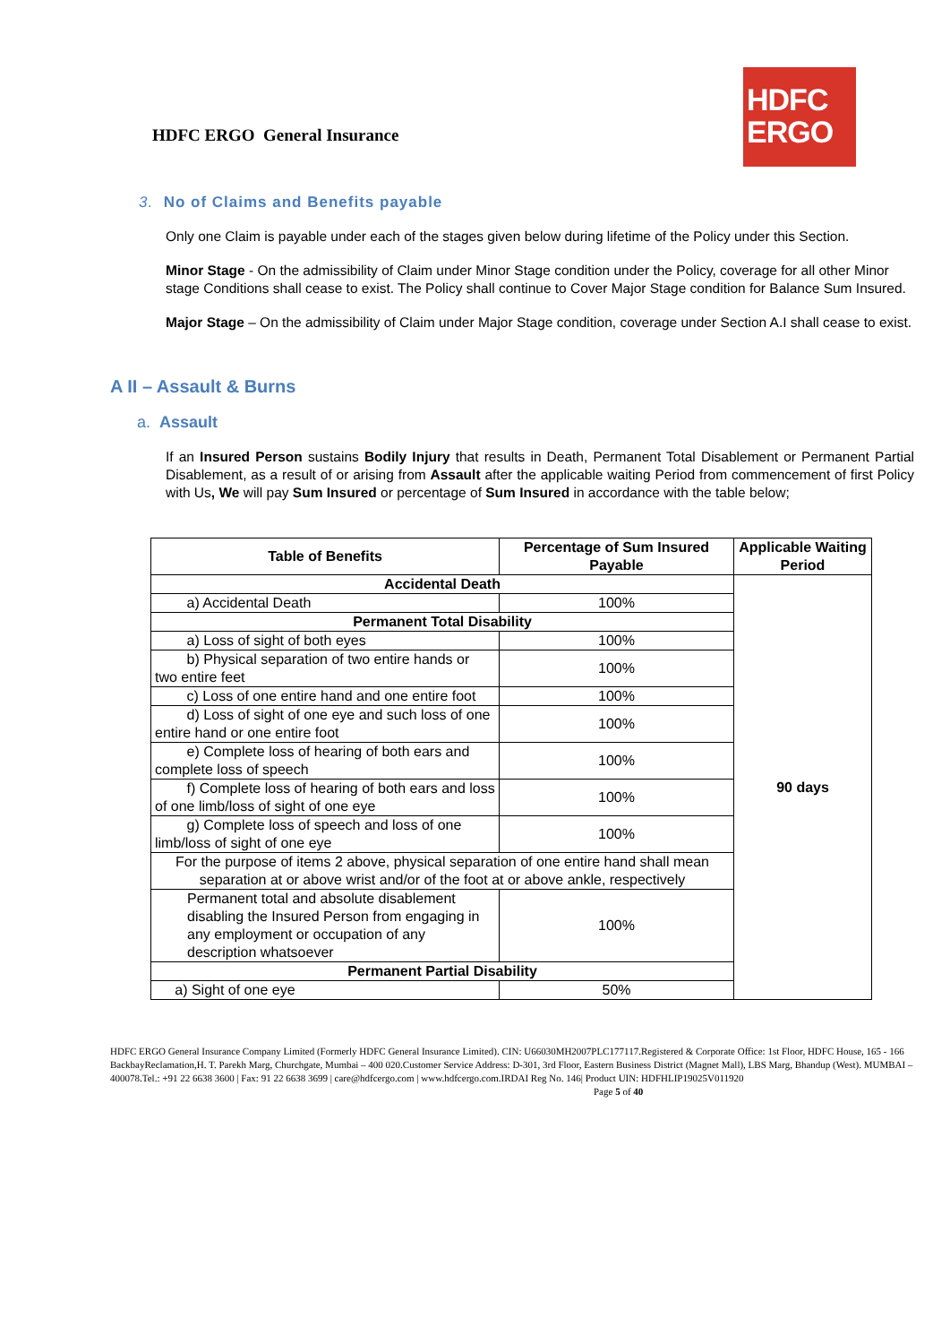HDFC ERGO General Insurance
HDFC
ERGO
3. No of Claims and Benefits payable
Only one Claim is payable under each of the stages given below during lifetime of the Policy under this Section.
Minor Stage - On the admissibility of Claim under Minor Stage condition under the Policy, coverage for all other Minor stage Conditions shall cease to exist. The Policy shall continue to Cover Major Stage condition for Balance Sum Insured.
Major Stage – On the admissibility of Claim under Major Stage condition, coverage under Section A.I shall cease to exist.
A II – Assault & Burns
a. Assault
If an Insured Person sustains Bodily Injury that results in Death, Permanent Total Disablement or Permanent Partial Disablement, as a result of or arising from Assault after the applicable waiting Period from commencement of first Policy with Us, We will pay Sum Insured or percentage of Sum Insured in accordance with the table below;
| Table of Benefits | Percentage of Sum Insured Payable | Applicable Waiting Period |
| --- | --- | --- |
| Accidental Death | | 90 days |
| a) Accidental Death | 100% | |
| Permanent Total Disability | | |
| a) Loss of sight of both eyes | 100% | |
| b) Physical separation of two entire hands or two entire feet | 100% | |
| c) Loss of one entire hand and one entire foot | 100% | |
| d) Loss of sight of one eye and such loss of one entire hand or one entire foot | 100% | |
| e) Complete loss of hearing of both ears and complete loss of speech | 100% | |
| f) Complete loss of hearing of both ears and loss of one limb/loss of sight of one eye | 100% | |
| g) Complete loss of speech and loss of one limb/loss of sight of one eye | 100% | |
| For the purpose of items 2 above, physical separation of one entire hand shall mean separation at or above wrist and/or of the foot at or above ankle, respectively | | |
| Permanent total and absolute disablement disabling the Insured Person from engaging in any employment or occupation of any description whatsoever | 100% | |
| Permanent Partial Disability | | |
| a) Sight of one eye | 50% | |
HDFC ERGO General Insurance Company Limited (Formerly HDFC General Insurance Limited). CIN: U66030MH2007PLC177117.Registered & Corporate Office: 1st Floor, HDFC House, 165 - 166 BackbayReclamation,H. T. Parekh Marg, Churchgate, Mumbai – 400 020.Customer Service Address: D-301, 3rd Floor, Eastern Business District (Magnet Mall), LBS Marg, Bhandup (West). MUMBAI – 400078.Tel.: +91 22 6638 3600 | Fax: 91 22 6638 3699 | care@hdfcergo.com | www.hdfcergo.com.IRDAI Reg No. 146| Product UIN: HDFHLIP19025V011920 Page 5 of 40